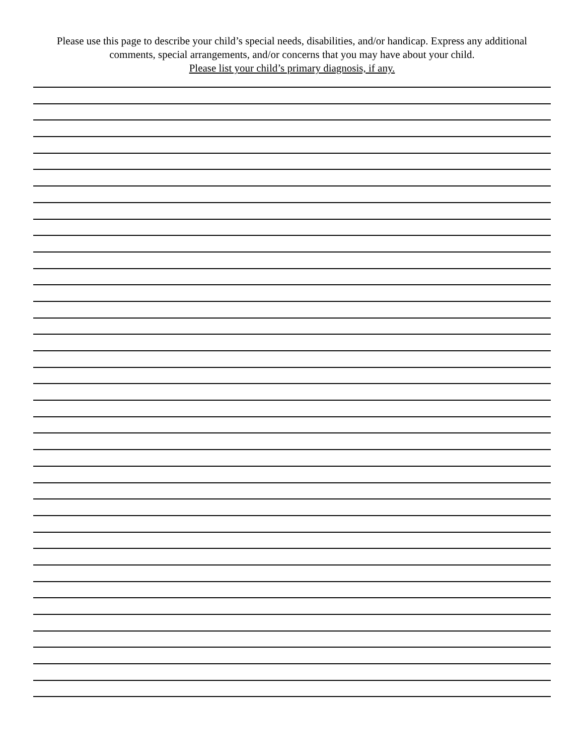Please use this page to describe your child’s special needs, disabilities, and/or handicap. Express any additional
comments, special arrangements, and/or concerns that you may have about your child.
Please list your child’s primary diagnosis, if any.